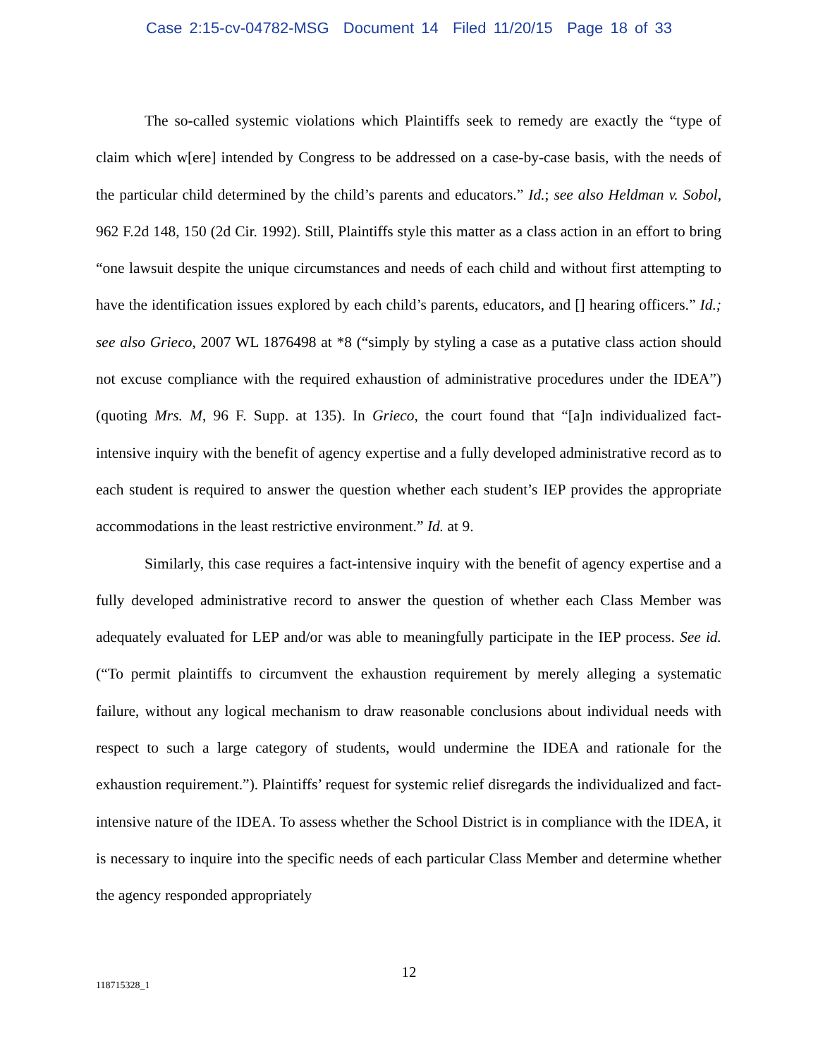Case 2:15-cv-04782-MSG Document 14 Filed 11/20/15 Page 18 of 33
The so-called systemic violations which Plaintiffs seek to remedy are exactly the “type of claim which w[ere] intended by Congress to be addressed on a case-by-case basis, with the needs of the particular child determined by the child’s parents and educators.” Id.; see also Heldman v. Sobol, 962 F.2d 148, 150 (2d Cir. 1992). Still, Plaintiffs style this matter as a class action in an effort to bring “one lawsuit despite the unique circumstances and needs of each child and without first attempting to have the identification issues explored by each child’s parents, educators, and [] hearing officers.” Id.; see also Grieco, 2007 WL 1876498 at *8 (“simply by styling a case as a putative class action should not excuse compliance with the required exhaustion of administrative procedures under the IDEA”) (quoting Mrs. M, 96 F. Supp. at 135). In Grieco, the court found that “[a]n individualized fact-intensive inquiry with the benefit of agency expertise and a fully developed administrative record as to each student is required to answer the question whether each student’s IEP provides the appropriate accommodations in the least restrictive environment.” Id. at 9.
Similarly, this case requires a fact-intensive inquiry with the benefit of agency expertise and a fully developed administrative record to answer the question of whether each Class Member was adequately evaluated for LEP and/or was able to meaningfully participate in the IEP process. See id. (“To permit plaintiffs to circumvent the exhaustion requirement by merely alleging a systematic failure, without any logical mechanism to draw reasonable conclusions about individual needs with respect to such a large category of students, would undermine the IDEA and rationale for the exhaustion requirement.”). Plaintiffs’ request for systemic relief disregards the individualized and fact-intensive nature of the IDEA. To assess whether the School District is in compliance with the IDEA, it is necessary to inquire into the specific needs of each particular Class Member and determine whether the agency responded appropriately
12
118715328_1